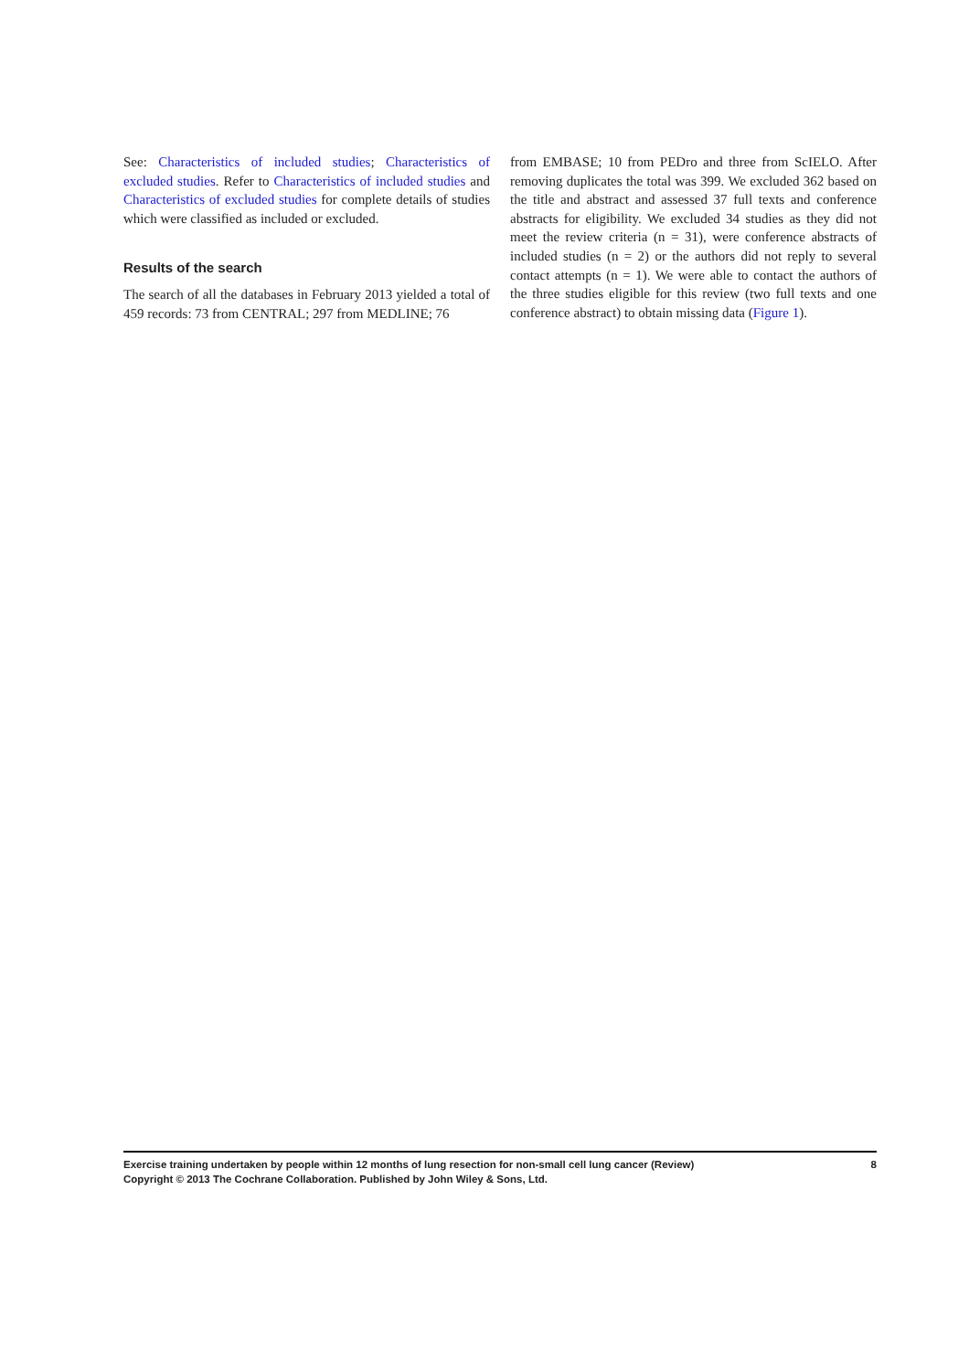See: Characteristics of included studies; Characteristics of excluded studies. Refer to Characteristics of included studies and Characteristics of excluded studies for complete details of studies which were classified as included or excluded.
Results of the search
The search of all the databases in February 2013 yielded a total of 459 records: 73 from CENTRAL; 297 from MEDLINE; 76
from EMBASE; 10 from PEDro and three from ScIELO. After removing duplicates the total was 399. We excluded 362 based on the title and abstract and assessed 37 full texts and conference abstracts for eligibility. We excluded 34 studies as they did not meet the review criteria (n = 31), were conference abstracts of included studies (n = 2) or the authors did not reply to several contact attempts (n = 1). We were able to contact the authors of the three studies eligible for this review (two full texts and one conference abstract) to obtain missing data (Figure 1).
8
Exercise training undertaken by people within 12 months of lung resection for non-small cell lung cancer (Review)
Copyright © 2013 The Cochrane Collaboration. Published by John Wiley & Sons, Ltd.